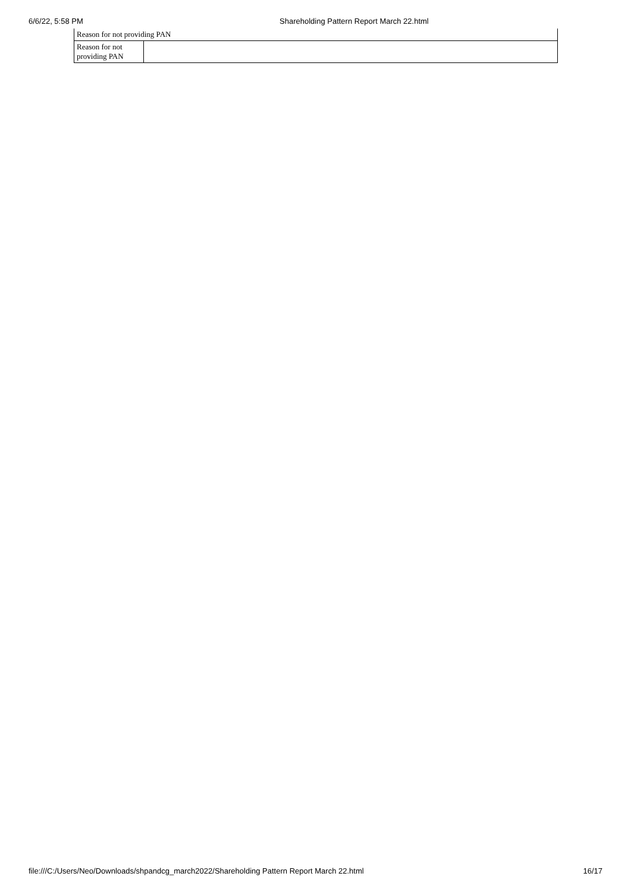6/6/22, 5:58 PM Shareholding Pattern Report March 22.html
| Reason for not providing PAN | |
| Reason for not providing PAN | |
file:///C:/Users/Neo/Downloads/shpandcg_march2022/Shareholding Pattern Report March 22.html 16/17